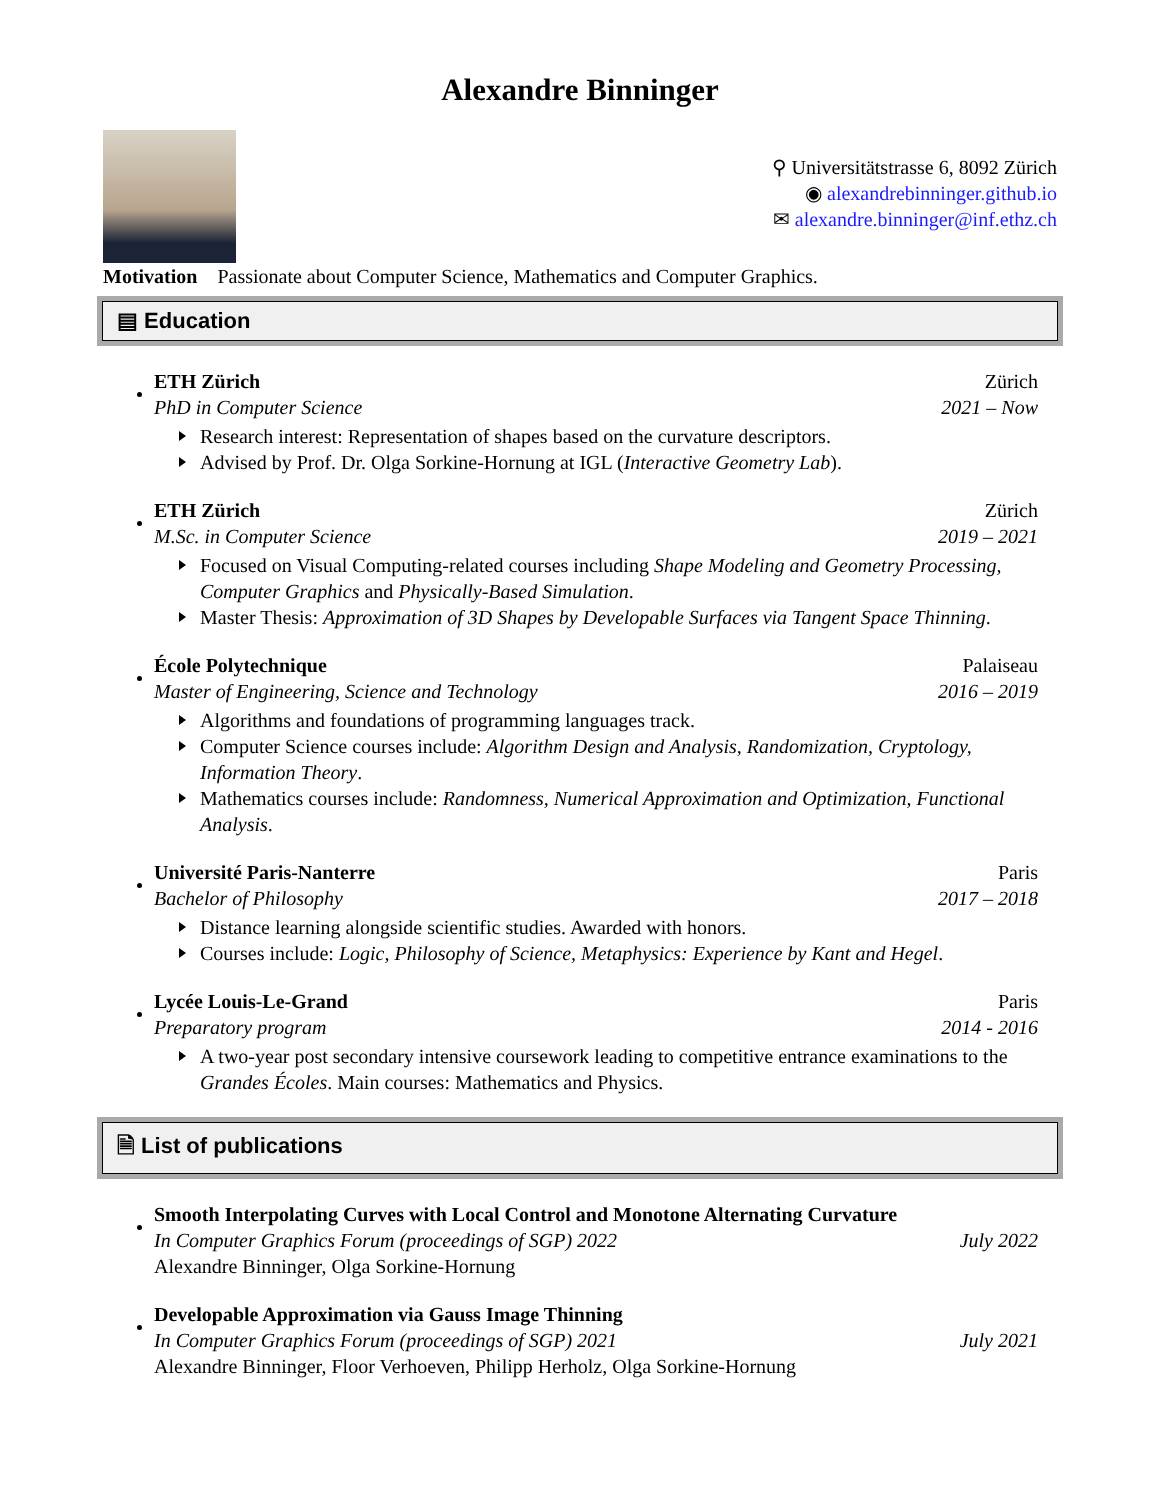Alexandre Binninger
⚲ Universitätstrasse 6, 8092 Zürich
◉ alexandrebinninger.github.io
✉ alexandre.binninger@inf.ethz.ch
Motivation Passionate about Computer Science, Mathematics and Computer Graphics.
▤ Education
ETH Zürich Zürich
PhD in Computer Science 2021 – Now
Research interest: Representation of shapes based on the curvature descriptors.
Advised by Prof. Dr. Olga Sorkine-Hornung at IGL (Interactive Geometry Lab).
ETH Zürich Zürich
M.Sc. in Computer Science 2019 – 2021
Focused on Visual Computing-related courses including Shape Modeling and Geometry Processing, Computer Graphics and Physically-Based Simulation.
Master Thesis: Approximation of 3D Shapes by Developable Surfaces via Tangent Space Thinning.
École Polytechnique Palaiseau
Master of Engineering, Science and Technology 2016 – 2019
Algorithms and foundations of programming languages track.
Computer Science courses include: Algorithm Design and Analysis, Randomization, Cryptology, Information Theory.
Mathematics courses include: Randomness, Numerical Approximation and Optimization, Functional Analysis.
Université Paris-Nanterre Paris
Bachelor of Philosophy 2017 – 2018
Distance learning alongside scientific studies. Awarded with honors.
Courses include: Logic, Philosophy of Science, Metaphysics: Experience by Kant and Hegel.
Lycée Louis-Le-Grand Paris
Preparatory program 2014 - 2016
A two-year post secondary intensive coursework leading to competitive entrance examinations to the Grandes Écoles. Main courses: Mathematics and Physics.
🗎 List of publications
Smooth Interpolating Curves with Local Control and Monotone Alternating Curvature
In Computer Graphics Forum (proceedings of SGP) 2022 July 2022
Alexandre Binninger, Olga Sorkine-Hornung
Developable Approximation via Gauss Image Thinning
In Computer Graphics Forum (proceedings of SGP) 2021 July 2021
Alexandre Binninger, Floor Verhoeven, Philipp Herholz, Olga Sorkine-Hornung